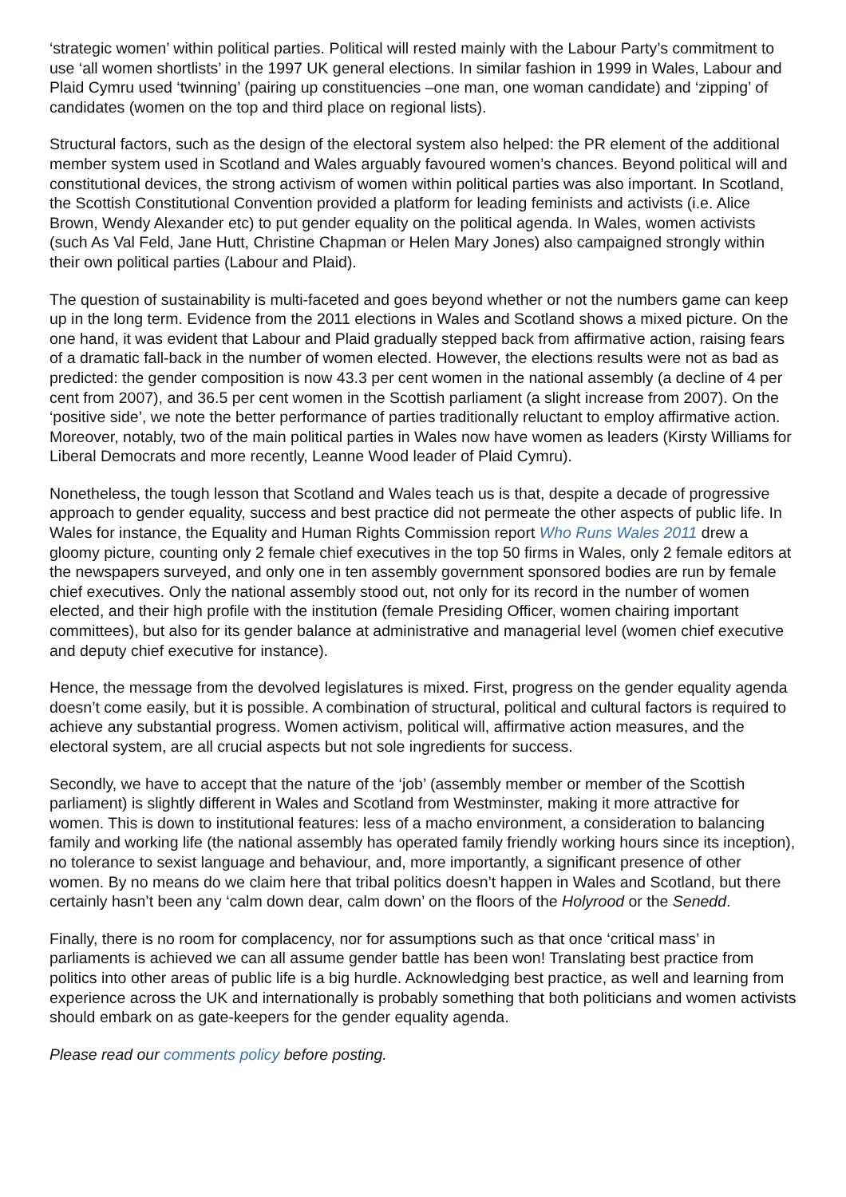‘strategic women’ within political parties. Political will rested mainly with the Labour Party’s commitment to use ‘all women shortlists’ in the 1997 UK general elections. In similar fashion in 1999 in Wales, Labour and Plaid Cymru used ‘twinning’ (pairing up constituencies –one man, one woman candidate) and ‘zipping’ of candidates (women on the top and third place on regional lists).
Structural factors, such as the design of the electoral system also helped: the PR element of the additional member system used in Scotland and Wales arguably favoured women’s chances. Beyond political will and constitutional devices, the strong activism of women within political parties was also important. In Scotland, the Scottish Constitutional Convention provided a platform for leading feminists and activists (i.e. Alice Brown, Wendy Alexander etc) to put gender equality on the political agenda. In Wales, women activists (such As Val Feld, Jane Hutt, Christine Chapman or Helen Mary Jones) also campaigned strongly within their own political parties (Labour and Plaid).
The question of sustainability is multi-faceted and goes beyond whether or not the numbers game can keep up in the long term. Evidence from the 2011 elections in Wales and Scotland shows a mixed picture. On the one hand, it was evident that Labour and Plaid gradually stepped back from affirmative action, raising fears of a dramatic fall-back in the number of women elected. However, the elections results were not as bad as predicted: the gender composition is now 43.3 per cent women in the national assembly (a decline of 4 per cent from 2007), and 36.5 per cent women in the Scottish parliament (a slight increase from 2007). On the ‘positive side’, we note the better performance of parties traditionally reluctant to employ affirmative action. Moreover, notably, two of the main political parties in Wales now have women as leaders (Kirsty Williams for Liberal Democrats and more recently, Leanne Wood leader of Plaid Cymru).
Nonetheless, the tough lesson that Scotland and Wales teach us is that, despite a decade of progressive approach to gender equality, success and best practice did not permeate the other aspects of public life. In Wales for instance, the Equality and Human Rights Commission report Who Runs Wales 2011 drew a gloomy picture, counting only 2 female chief executives in the top 50 firms in Wales, only 2 female editors at the newspapers surveyed, and only one in ten assembly government sponsored bodies are run by female chief executives. Only the national assembly stood out, not only for its record in the number of women elected, and their high profile with the institution (female Presiding Officer, women chairing important committees), but also for its gender balance at administrative and managerial level (women chief executive and deputy chief executive for instance).
Hence, the message from the devolved legislatures is mixed. First, progress on the gender equality agenda doesn’t come easily, but it is possible. A combination of structural, political and cultural factors is required to achieve any substantial progress. Women activism, political will, affirmative action measures, and the electoral system, are all crucial aspects but not sole ingredients for success.
Secondly, we have to accept that the nature of the ‘job’ (assembly member or member of the Scottish parliament) is slightly different in Wales and Scotland from Westminster, making it more attractive for women. This is down to institutional features: less of a macho environment, a consideration to balancing family and working life (the national assembly has operated family friendly working hours since its inception), no tolerance to sexist language and behaviour, and, more importantly, a significant presence of other women. By no means do we claim here that tribal politics doesn’t happen in Wales and Scotland, but there certainly hasn’t been any ‘calm down dear, calm down’ on the floors of the Holyrood or the Senedd.
Finally, there is no room for complacency, nor for assumptions such as that once ‘critical mass’ in parliaments is achieved we can all assume gender battle has been won! Translating best practice from politics into other areas of public life is a big hurdle. Acknowledging best practice, as well and learning from experience across the UK and internationally is probably something that both politicians and women activists should embark on as gate-keepers for the gender equality agenda.
Please read our comments policy before posting.